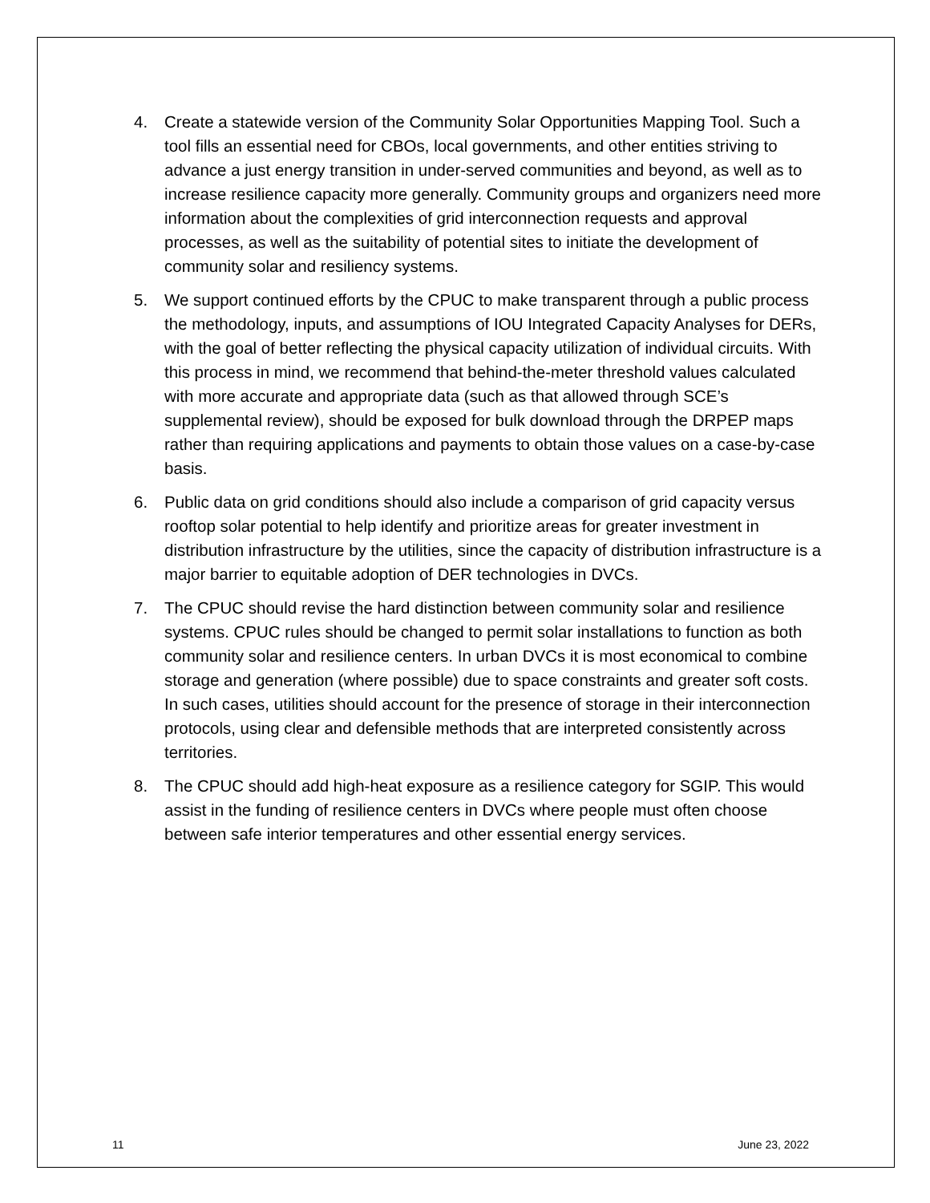4. Create a statewide version of the Community Solar Opportunities Mapping Tool. Such a tool fills an essential need for CBOs, local governments, and other entities striving to advance a just energy transition in under-served communities and beyond, as well as to increase resilience capacity more generally. Community groups and organizers need more information about the complexities of grid interconnection requests and approval processes, as well as the suitability of potential sites to initiate the development of community solar and resiliency systems.
5. We support continued efforts by the CPUC to make transparent through a public process the methodology, inputs, and assumptions of IOU Integrated Capacity Analyses for DERs, with the goal of better reflecting the physical capacity utilization of individual circuits. With this process in mind, we recommend that behind-the-meter threshold values calculated with more accurate and appropriate data (such as that allowed through SCE’s supplemental review), should be exposed for bulk download through the DRPEP maps rather than requiring applications and payments to obtain those values on a case-by-case basis.
6. Public data on grid conditions should also include a comparison of grid capacity versus rooftop solar potential to help identify and prioritize areas for greater investment in distribution infrastructure by the utilities, since the capacity of distribution infrastructure is a major barrier to equitable adoption of DER technologies in DVCs.
7. The CPUC should revise the hard distinction between community solar and resilience systems. CPUC rules should be changed to permit solar installations to function as both community solar and resilience centers. In urban DVCs it is most economical to combine storage and generation (where possible) due to space constraints and greater soft costs. In such cases, utilities should account for the presence of storage in their interconnection protocols, using clear and defensible methods that are interpreted consistently across territories.
8. The CPUC should add high-heat exposure as a resilience category for SGIP. This would assist in the funding of resilience centers in DVCs where people must often choose between safe interior temperatures and other essential energy services.
11 June 23, 2022